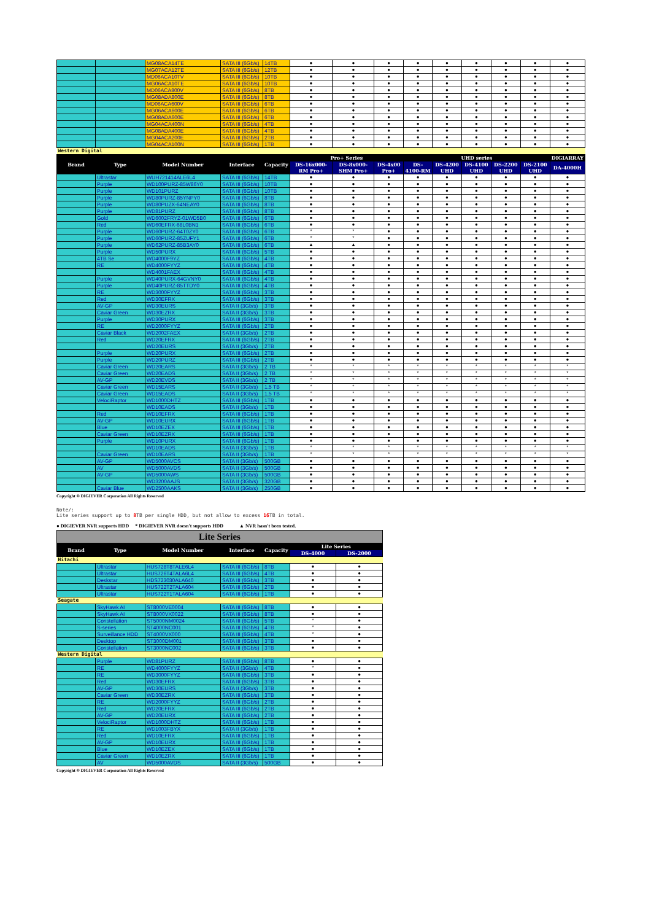| | | MG08ACA14TE | SATA III (6Gb/s) | 14TB | ● | ● | ● | ● | ● | ● | ● | ● | ● |
| | | MG07ACA12TE | SATA III (6Gb/s) | 12TB | ● | ● | ● | ● | ● | ● | ● | ● | ● |
| | | MD06ACA10TV | SATA III (6Gb/s) | 10TB | ● | ● | ● | ● | ● | ● | ● | ● | ● |
| | | MG06ACA10TE | SATA III (6Gb/s) | 10TB | ● | ● | ● | ● | ● | ● | ● | ● | ● |
| | | MD06ACA800V | SATA III (6Gb/s) | 8TB | ● | ● | ● | ● | ● | ● | ● | ● | ● |
| | | MG08ADA800E | SATA III (6Gb/s) | 8TB | ● | ● | ● | ● | ● | ● | ● | ● | ● |
| | | MD06ACA600V | SATA III (6Gb/s) | 6TB | ● | ● | ● | ● | ● | ● | ● | ● | ● |
| | | MG06ACA600E | SATA III (6Gb/s) | 6TB | ● | ● | ● | ● | ● | ● | ● | ● | ● |
| | | MG08ADA600E | SATA III (6Gb/s) | 6TB | ● | ● | ● | ● | ● | ● | ● | ● | ● |
| | | MG04ACA400N | SATA III (6Gb/s) | 4TB | ● | ● | ● | ● | ● | ● | ● | ● | ● |
| | | MG08ADA400E | SATA III (6Gb/s) | 4TB | ● | ● | ● | ● | ● | ● | ● | ● | ● |
| | | MG04ACA200E | SATA III (6Gb/s) | 2TB | ● | ● | ● | ● | ● | ● | ● | ● | ● |
| | | MG04ACA100N | SATA III (6Gb/s) | 1TB | ● | ● | ● | ● | ● | ● | ● | ● | ● |
| Western Digital | | | | | | | | | | | | | |
| Brand | Type | Model Number | Interface | Capacity | Pro+ Series | | | UHD series | | | | | DIGIARRAY |
| | | | | | DS-16x000-RM Pro+ | DS-8x000-SHM Pro+ | DS-4x00 Pro+ | DS-4100-RM | DS-4200 UHD | DS-4100 UHD | DS-2200 UHD | DS-2100 UHD | DA-4000H |
| | Ultrastar | WUH721414ALE6L4 | SATA III (6Gb/s) | 14TB | ● | ● | ● | ● | ● | ● | ● | ● | ● |
| | Purple | WD100PURZ-85W86Y0 | SATA III (6Gb/s) | 10TB | ● | ● | ● | ● | ● | ● | ● | ● | ● |
| | Purple | WD101PURZ | SATA III (6Gb/s) | 10TB | ● | ● | ● | ● | ● | ● | ● | ● | ● |
| | Purple | WD80PURZ-85YNPY0 | SATA III (6Gb/s) | 8TB | ● | ● | ● | ● | ● | ● | ● | ● | ● |
| | Purple | WD80PUZX-64NEAY0 | SATA III (6Gb/s) | 8TB | ● | ● | ● | ● | ● | ● | ● | ● | ● |
| | Purple | WD81PURZ | SATA III (6Gb/s) | 8TB | ● | ● | ● | ● | ● | ● | ● | ● | ● |
| | Gold | WD6002FRYZ-01WD5B0 | SATA III (6Gb/s) | 6TB | ● | ● | ● | ● | ● | ● | ● | ● | ● |
| | Red | WD60EFRX-68L0BN1 | SATA III (6Gb/s) | 6TB | ● | ● | ● | ● | ● | ● | ● | ● | ● |
| | Purple | WD60PURZ-64T0ZY0 | SATA III (6Gb/s) | 6TB | * | * | ● | ● | ● | ● | ● | ● | ● |
| | Purple | WD60PURZ-85ZUFY1 | SATA III (6Gb/s) | 6TB | * | * | ● | ● | ● | ● | ● | ● | ● |
| | Purple | WD62PURZ-85B3AY0 | SATA III (6Gb/s) | 6TB | ▲ | ▲ | ● | ● | ● | ● | ● | ● | ● |
| | Purple | WD50PURX | SATA III (6Gb/s) | 5TB | ● | ● | ● | ● | ● | ● | ● | ● | ● |
| | 4TB Se | WD4000F9YZ | SATA III (6Gb/s) | 4TB | ● | ● | ● | ● | ● | ● | ● | ● | ● |
| | RE | WD4000FYYZ | SATA III (6Gb/s) | 4TB | ● | ● | ● | ● | ● | ● | ● | ● | ● |
| | | WD4001FAEX | SATA III (6Gb/s) | 4TB | ● | ● | ● | ● | ● | ● | ● | ● | ● |
| | Purple | WD40PURX-64GVNY0 | SATA III (6Gb/s) | 4TB | ● | ● | ● | ● | ● | ● | ● | ● | ● |
| | Purple | WD40PURZ-85TTDY0 | SATA III (6Gb/s) | 4TB | ● | ● | ● | ● | ● | ● | ● | ● | ● |
| | RE | WD3000FYYZ | SATA III (6Gb/s) | 3TB | ● | ● | ● | ● | ● | ● | ● | ● | ● |
| | Red | WD30EFRX | SATA III (6Gb/s) | 3TB | ● | ● | ● | ● | ● | ● | ● | ● | ● |
| | AV-GP | WD30EURS | SATA II (3Gb/s) | 3TB | ● | ● | ● | ● | ● | ● | ● | ● | ● |
| | Caviar Green | WD30EZRX | SATA II (3Gb/s) | 3TB | ● | ● | ● | ● | ● | ● | ● | ● | ● |
| | Purple | WD30PURX | SATA III (6Gb/s) | 3TB | ● | ● | ● | ● | ● | ● | ● | ● | ● |
| | RE | WD2000FYYZ | SATA III (6Gb/s) | 2TB | ● | ● | ● | ● | ● | ● | ● | ● | ● |
| | Caviar Black | WD2002FAEX | SATA II (3Gb/s) | 2TB | ● | ● | ● | ● | ● | ● | ● | ● | ● |
| | Red | WD20EFRX | SATA III (6Gb/s) | 2TB | ● | ● | ● | ● | ● | ● | ● | ● | ● |
| | | WD20EURS | SATA II (3Gb/s) | 2TB | ● | ● | ● | ● | ● | ● | ● | ● | ● |
| | Purple | WD20PURX | SATA III (6Gb/s) | 2TB | ● | ● | ● | ● | ● | ● | ● | ● | ● |
| | Purple | WD20PURZ | SATA III (6Gb/s) | 2TB | ● | ● | ● | ● | ● | ● | ● | ● | ● |
| | Caviar Green | WD20EARS | SATA II (3Gb/s) | 2 TB | * | * | * | * | * | * | * | * | * |
| | Caviar Green | WD20EADS | SATA II (3Gb/s) | 2 TB | * | * | * | * | * | * | * | * | * |
| | AV-GP | WD20EVDS | SATA II (3Gb/s) | 2 TB | * | * | * | * | * | * | * | * | * |
| | Caviar Green | WD15EARS | SATA II (3Gb/s) | 1.5 TB | * | * | * | * | * | * | * | * | * |
| | Caviar Green | WD15EADS | SATA II (3Gb/s) | 1.5 TB | * | * | * | * | * | * | * | * | * |
| | VelociRaptor | WD1000DHTZ | SATA III (6Gb/s) | 1TB | ● | ● | ● | ● | ● | ● | ● | ● | ● |
| | | WD10EADS | SATA II (3Gb/s) | 1TB | ● | ● | ● | ● | ● | ● | ● | ● | ● |
| | Red | WD10EFRX | SATA III (6Gb/s) | 1TB | ● | ● | ● | ● | ● | ● | ● | ● | ● |
| | AV-GP | WD10EURX | SATA III (6Gb/s) | 1TB | ● | ● | ● | ● | ● | ● | ● | ● | ● |
| | Blue | WD10EZEX | SATA III (6Gb/s) | 1TB | ● | ● | ● | ● | ● | ● | ● | ● | ● |
| | Caviar Green | WD10EZRX | SATA III (6Gb/s) | 1TB | ● | ● | ● | ● | ● | ● | ● | ● | ● |
| | Purple | WD10PURX | SATA III (6Gb/s) | 1TB | ● | ● | ● | ● | ● | ● | ● | ● | ● |
| | | WD10EADS | SATA II (3Gb/s) | 1TB | * | * | * | * | * | * | * | * | * |
| | Caviar Green | WD10EARS | SATA II (3Gb/s) | 1TB | * | * | * | * | * | * | * | * | * |
| | AV-GP | WD5000AVCS | SATA II (3Gb/s) | 500GB | ● | ● | ● | ● | ● | ● | ● | ● | ● |
| | AV | WD5000AVDS | SATA II (3Gb/s) | 500GB | ● | ● | ● | ● | ● | ● | ● | ● | ● |
| | AV-GP | WD5000AWS | SATA II (3Gb/s) | 500GB | ● | ● | ● | ● | ● | ● | ● | ● | ● |
| | | WD3200AAJS | SATA II (3Gb/s) | 320GB | ● | ● | ● | ● | ● | ● | ● | ● | ● |
| | Caviar Blue | WD2500AAKS | SATA II (3Gb/s) | 250GB | ● | ● | ● | ● | ● | ● | ● | ● | ● |
Copyright ® DIGIEVER Corporation All Rights Reserved
Note/:
Lite series support up to 8 TB per single HDD, but not allow to excess 16 TB in total.
● DIGIEVER NVR supports HDD * DIGIEVER NVR doesn't supports HDD ▲ NVR hasn't been tested.
| Lite Series | | | | | | |
| Brand | Type | Model Number | Interface | Capacity | Lite Series | |
| | | | | | DS-4000 | DS-2000 |
| Hitachi | | | | | | |
| | Ultrastar | HUS728T8TALE6L4 | SATA III (6Gb/s) | 8TB | ● | ● |
| | Ultrastar | HUS726T4TALA6L4 | SATA III (6Gb/s) | 4TB | ● | ● |
| | Deskstar | HDS723030ALA640 | SATA III (6Gb/s) | 3TB | ● | ● |
| | Ultrastar | HUS722T2TALA604 | SATA III (6Gb/s) | 2TB | ● | ● |
| | Ultrastar | HUS722T1TALA604 | SATA III (6Gb/s) | 1TB | ● | ● |
| Seagate | | | | | | |
| | SkyHawk AI | ST8000VE0004 | SATA III (6Gb/s) | 8TB | ● | ● |
| | SkyHawk AI | ST8000VX0022 | SATA III (6Gb/s) | 8TB | ● | ● |
| | Constellation | ST5000NM0024 | SATA III (6Gb/s) | 5TB | * | ● |
| | S-series | ST4000NC001 | SATA III (6Gb/s) | 4TB | * | ● |
| | Surveillance HDD | ST4000VX000 | SATA III (6Gb/s) | 4TB | * | ● |
| | Desktop | ST3000DM001 | SATA III (6Gb/s) | 3TB | ● | ● |
| | Constellation | ST3000NC002 | SATA III (6Gb/s) | 3TB | ● | ● |
| Western Digital | | | | | | |
| | Purple | WD81PURZ | SATA III (6Gb/s) | 8TB | ● | ● |
| | RE | WD4000FYYZ | SATA II (3Gb/s) | 4TB | * | ● |
| | RE | WD3000FYYZ | SATA III (6Gb/s) | 3TB | ● | ● |
| | Red | WD30EFRX | SATA III (6Gb/s) | 3TB | ● | ● |
| | AV-GP | WD30EURS | SATA II (3Gb/s) | 3TB | ● | ● |
| | Caviar Green | WD30EZRX | SATA III (6Gb/s) | 3TB | ● | ● |
| | RE | WD2000FYYZ | SATA III (6Gb/s) | 2TB | ● | ● |
| | Red | WD20EFRX | SATA III (6Gb/s) | 2TB | ● | ● |
| | AV-GP | WD20EURX | SATA III (6Gb/s) | 2TB | ● | ● |
| | VelociRaptor | WD1000DHTZ | SATA III (6Gb/s) | 1TB | ● | ● |
| | RE | WD1003FBYX | SATA II (3Gb/s) | 1TB | ● | ● |
| | Red | WD10EFRX | SATA III (6Gb/s) | 1TB | ● | ● |
| | AV-GP | WD10EURX | SATA III (6Gb/s) | 1TB | ● | ● |
| | Blue | WD10EZEX | SATA III (6Gb/s) | 1TB | ● | ● |
| | Caviar Green | WD10EZRX | SATA III (6Gb/s) | 1TB | ● | ● |
| | AV | WD5000AVDS | SATA II (3Gb/s) | 500GB | ● | ● |
Copyright ® DIGIEVER Corporation All Rights Reserved